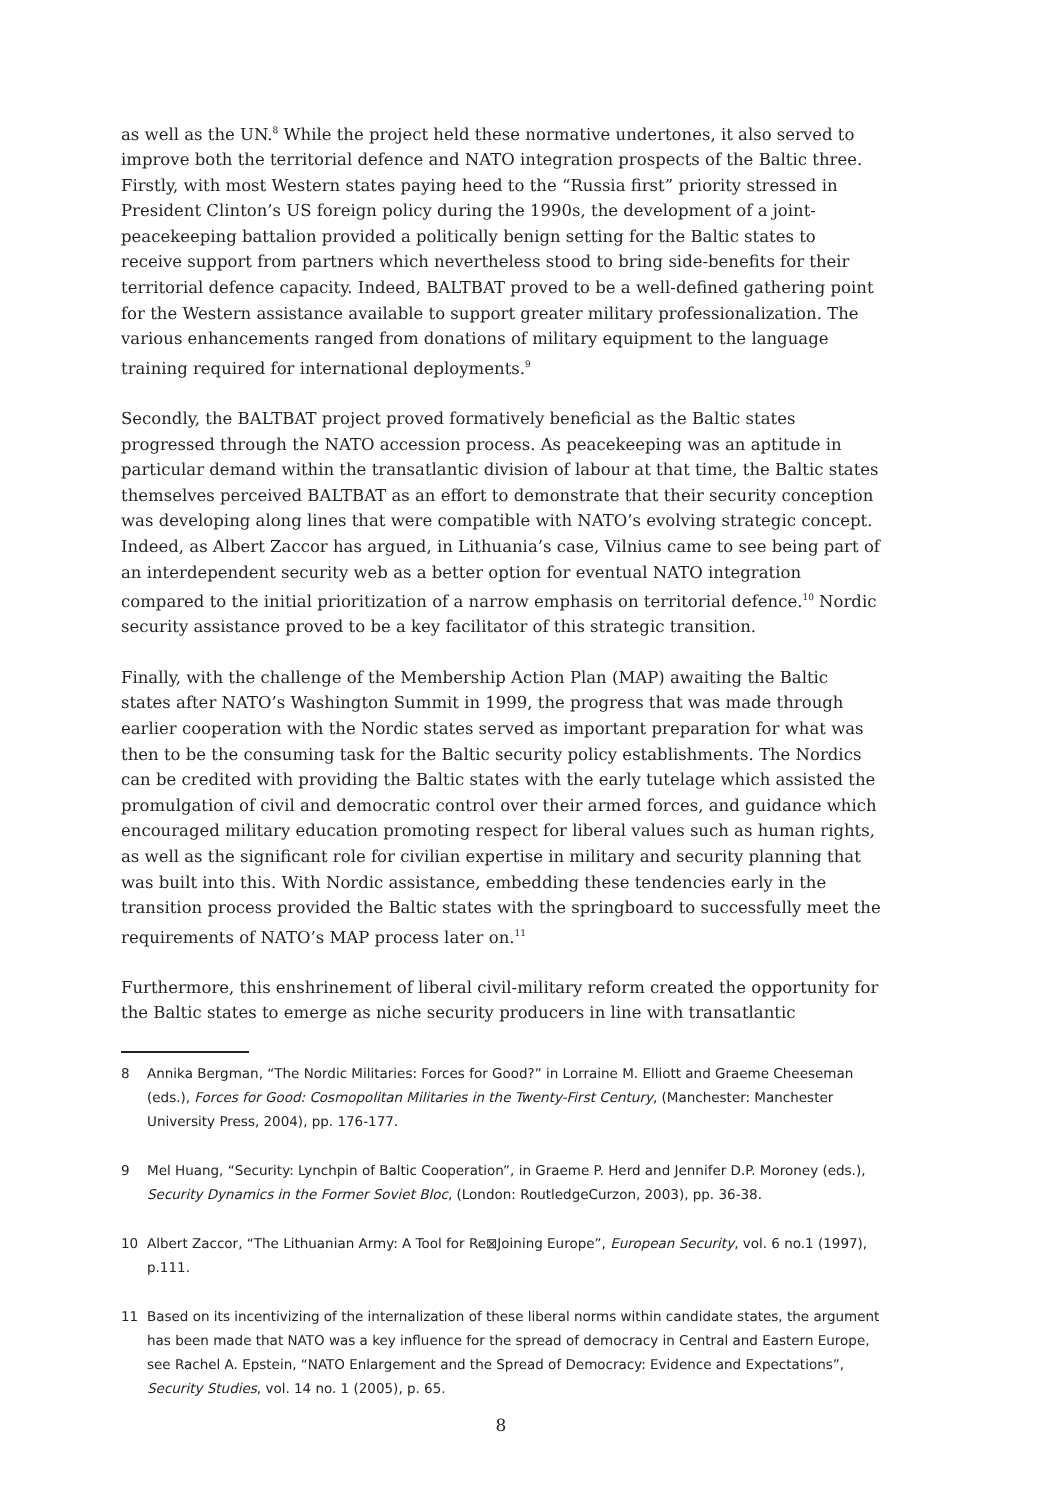as well as the UN.<sup>8</sup> While the project held these normative undertones, it also served to improve both the territorial defence and NATO integration prospects of the Baltic three. Firstly, with most Western states paying heed to the “Russia first” priority stressed in President Clinton’s US foreign policy during the 1990s, the development of a joint-peacekeeping battalion provided a politically benign setting for the Baltic states to receive support from partners which nevertheless stood to bring side-benefits for their territorial defence capacity. Indeed, BALTBAT proved to be a well-defined gathering point for the Western assistance available to support greater military professionalization. The various enhancements ranged from donations of military equipment to the language training required for international deployments.<sup>9</sup>
Secondly, the BALTBAT project proved formatively beneficial as the Baltic states progressed through the NATO accession process. As peacekeeping was an aptitude in particular demand within the transatlantic division of labour at that time, the Baltic states themselves perceived BALTBAT as an effort to demonstrate that their security conception was developing along lines that were compatible with NATO’s evolving strategic concept. Indeed, as Albert Zaccor has argued, in Lithuania’s case, Vilnius came to see being part of an interdependent security web as a better option for eventual NATO integration compared to the initial prioritization of a narrow emphasis on territorial defence.<sup>10</sup> Nordic security assistance proved to be a key facilitator of this strategic transition.
Finally, with the challenge of the Membership Action Plan (MAP) awaiting the Baltic states after NATO’s Washington Summit in 1999, the progress that was made through earlier cooperation with the Nordic states served as important preparation for what was then to be the consuming task for the Baltic security policy establishments. The Nordics can be credited with providing the Baltic states with the early tutelage which assisted the promulgation of civil and democratic control over their armed forces, and guidance which encouraged military education promoting respect for liberal values such as human rights, as well as the significant role for civilian expertise in military and security planning that was built into this. With Nordic assistance, embedding these tendencies early in the transition process provided the Baltic states with the springboard to successfully meet the requirements of NATO’s MAP process later on.<sup>11</sup>
Furthermore, this enshrinement of liberal civil-military reform created the opportunity for the Baltic states to emerge as niche security producers in line with transatlantic
8 Annika Bergman, “The Nordic Militaries: Forces for Good?” in Lorraine M. Elliott and Graeme Cheeseman (eds.), Forces for Good: Cosmopolitan Militaries in the Twenty-First Century, (Manchester: Manchester University Press, 2004), pp. 176-177.
9 Mel Huang, “Security: Lynchpin of Baltic Cooperation”, in Graeme P. Herd and Jennifer D.P. Moroney (eds.), Security Dynamics in the Former Soviet Bloc, (London: RoutledgeCurzon, 2003), pp. 36-38.
10 Albert Zaccor, “The Lithuanian Army: A Tool for Re⊠Joining Europe”, European Security, vol. 6 no.1 (1997), p.111.
11 Based on its incentivizing of the internalization of these liberal norms within candidate states, the argument has been made that NATO was a key influence for the spread of democracy in Central and Eastern Europe, see Rachel A. Epstein, “NATO Enlargement and the Spread of Democracy: Evidence and Expectations”, Security Studies, vol. 14 no. 1 (2005), p. 65.
8